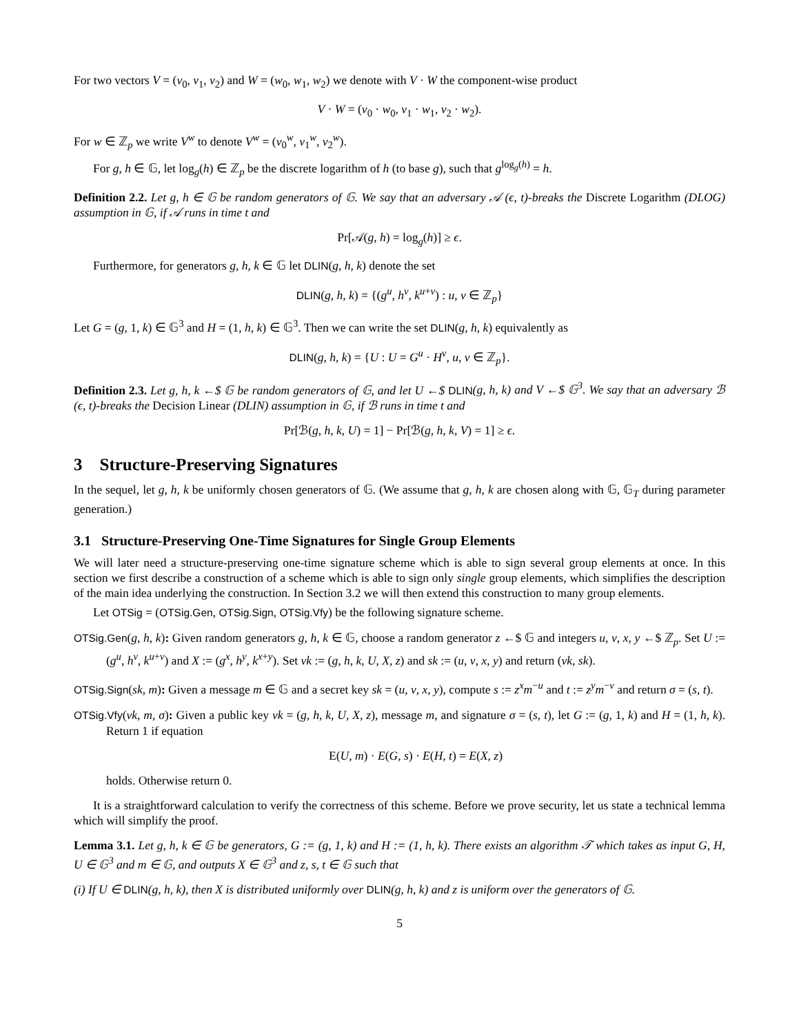For two vectors V = (v<sub>0</sub>, v<sub>1</sub>, v<sub>2</sub>) and W = (w<sub>0</sub>, w<sub>1</sub>, w<sub>2</sub>) we denote with V · W the component-wise product
V · W = (v<sub>0</sub> · w<sub>0</sub>, v<sub>1</sub> · w<sub>1</sub>, v<sub>2</sub> · w<sub>2</sub>).
For w ∈ ℤ<sub>p</sub> we write V<sup>w</sup> to denote V<sup>w</sup> = (v<sub>0</sub><sup>w</sup>, v<sub>1</sub><sup>w</sup>, v<sub>2</sub><sup>w</sup>).
For g, h ∈ 𝔾, let log<sub>g</sub>(h) ∈ ℤ<sub>p</sub> be the discrete logarithm of h (to base g), such that g<sup>log<sub>g</sub>(h)</sup> = h.
Definition 2.2. Let g, h ∈ 𝔾 be random generators of 𝔾. We say that an adversary 𝒜 (ϵ, t)-breaks the Discrete Logarithm (DLOG) assumption in 𝔾, if 𝒜 runs in time t and
Pr[𝒜(g, h) = log<sub>g</sub>(h)] ≥ ϵ.
Furthermore, for generators g, h, k ∈ 𝔾 let DLIN(g, h, k) denote the set
DLIN(g, h, k) = {(g<sup>u</sup>, h<sup>v</sup>, k<sup>u+v</sup>) : u, v ∈ ℤ<sub>p</sub>}
Let G = (g, 1, k) ∈ 𝔾<sup>3</sup> and H = (1, h, k) ∈ 𝔾<sup>3</sup>. Then we can write the set DLIN(g, h, k) equivalently as
DLIN(g, h, k) = {U : U = G<sup>u</sup> · H<sup>v</sup>, u, v ∈ ℤ<sub>p</sub>}.
Definition 2.3. Let g, h, k ←$ 𝔾 be random generators of 𝔾, and let U ←$ DLIN(g, h, k) and V ←$ 𝔾<sup>3</sup>. We say that an adversary ℬ (ϵ, t)-breaks the Decision Linear (DLIN) assumption in 𝔾, if ℬ runs in time t and
Pr[ℬ(g, h, k, U) = 1] − Pr[ℬ(g, h, k, V) = 1] ≥ ϵ.
3 Structure-Preserving Signatures
In the sequel, let g, h, k be uniformly chosen generators of 𝔾. (We assume that g, h, k are chosen along with 𝔾, 𝔾<sub>T</sub> during parameter generation.)
3.1 Structure-Preserving One-Time Signatures for Single Group Elements
We will later need a structure-preserving one-time signature scheme which is able to sign several group elements at once. In this section we first describe a construction of a scheme which is able to sign only single group elements, which simplifies the description of the main idea underlying the construction. In Section 3.2 we will then extend this construction to many group elements.
Let OTSig = (OTSig.Gen, OTSig.Sign, OTSig.Vfy) be the following signature scheme.
OTSig.Gen(g, h, k): Given random generators g, h, k ∈ 𝔾, choose a random generator z ←$ 𝔾 and integers u, v, x, y ←$ ℤ<sub>p</sub>. Set U := (g<sup>u</sup>, h<sup>v</sup>, k<sup>u+v</sup>) and X := (g<sup>x</sup>, h<sup>y</sup>, k<sup>x+y</sup>). Set vk := (g, h, k, U, X, z) and sk := (u, v, x, y) and return (vk, sk).
OTSig.Sign(sk, m): Given a message m ∈ 𝔾 and a secret key sk = (u, v, x, y), compute s := z<sup>x</sup>m<sup>−u</sup> and t := z<sup>y</sup>m<sup>−v</sup> and return σ = (s, t).
OTSig.Vfy(vk, m, σ): Given a public key vk = (g, h, k, U, X, z), message m, and signature σ = (s, t), let G := (g, 1, k) and H = (1, h, k). Return 1 if equation
E(U, m) · E(G, s) · E(H, t) = E(X, z)
holds. Otherwise return 0.
It is a straightforward calculation to verify the correctness of this scheme. Before we prove security, let us state a technical lemma which will simplify the proof.
Lemma 3.1. Let g, h, k ∈ 𝔾 be generators, G := (g, 1, k) and H := (1, h, k). There exists an algorithm 𝒯 which takes as input G, H, U ∈ 𝔾<sup>3</sup> and m ∈ 𝔾, and outputs X ∈ 𝔾<sup>3</sup> and z, s, t ∈ 𝔾 such that
(i) If U ∈ DLIN(g, h, k), then X is distributed uniformly over DLIN(g, h, k) and z is uniform over the generators of 𝔾.
5